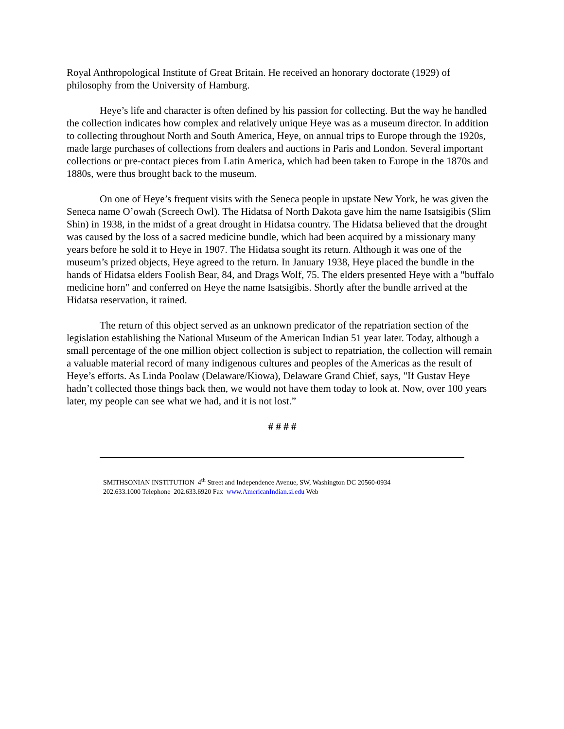Royal Anthropological Institute of Great Britain. He received an honorary doctorate (1929) of philosophy from the University of Hamburg.
Heye’s life and character is often defined by his passion for collecting. But the way he handled the collection indicates how complex and relatively unique Heye was as a museum director. In addition to collecting throughout North and South America, Heye, on annual trips to Europe through the 1920s, made large purchases of collections from dealers and auctions in Paris and London. Several important collections or pre-contact pieces from Latin America, which had been taken to Europe in the 1870s and 1880s, were thus brought back to the museum.
On one of Heye’s frequent visits with the Seneca people in upstate New York, he was given the Seneca name O’owah (Screech Owl). The Hidatsa of North Dakota gave him the name Isatsigibis (Slim Shin) in 1938, in the midst of a great drought in Hidatsa country. The Hidatsa believed that the drought was caused by the loss of a sacred medicine bundle, which had been acquired by a missionary many years before he sold it to Heye in 1907. The Hidatsa sought its return. Although it was one of the museum’s prized objects, Heye agreed to the return. In January 1938, Heye placed the bundle in the hands of Hidatsa elders Foolish Bear, 84, and Drags Wolf, 75. The elders presented Heye with a "buffalo medicine horn" and conferred on Heye the name Isatsigibis. Shortly after the bundle arrived at the Hidatsa reservation, it rained.
The return of this object served as an unknown predicator of the repatriation section of the legislation establishing the National Museum of the American Indian 51 year later. Today, although a small percentage of the one million object collection is subject to repatriation, the collection will remain a valuable material record of many indigenous cultures and peoples of the Americas as the result of Heye’s efforts. As Linda Poolaw (Delaware/Kiowa), Delaware Grand Chief, says, "If Gustav Heye hadn’t collected those things back then, we would not have them today to look at. Now, over 100 years later, my people can see what we had, and it is not lost.”
# # # #
SMITHSONIAN INSTITUTION 4<sup>th</sup> Street and Independence Avenue, SW, Washington DC 20560-0934
202.633.1000 Telephone 202.633.6920 Fax www.AmericanIndian.si.edu Web